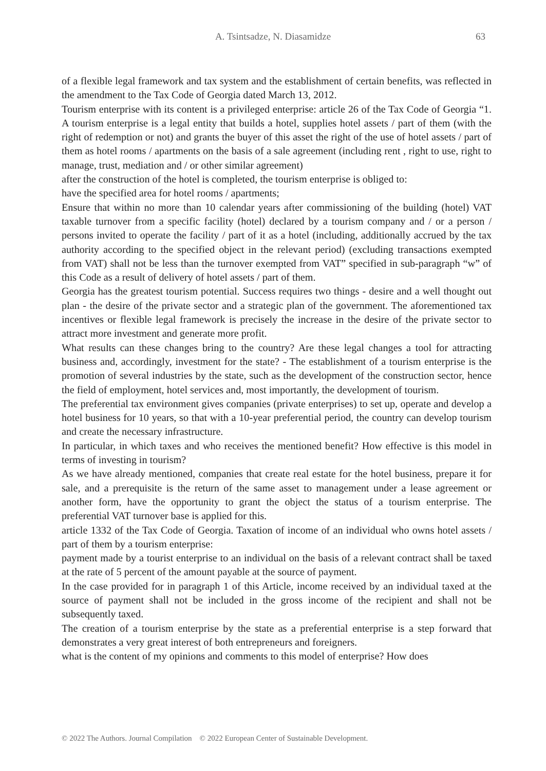A. Tsintsadze, N. Diasamidze
63
of a flexible legal framework and tax system and the establishment of certain benefits, was reflected in the amendment to the Tax Code of Georgia dated March 13, 2012.
Tourism enterprise with its content is a privileged enterprise: article 26 of the Tax Code of Georgia “1. A tourism enterprise is a legal entity that builds a hotel, supplies hotel assets / part of them (with the right of redemption or not) and grants the buyer of this asset the right of the use of hotel assets / part of them as hotel rooms / apartments on the basis of a sale agreement (including rent , right to use, right to manage, trust, mediation and / or other similar agreement)
after the construction of the hotel is completed, the tourism enterprise is obliged to:
have the specified area for hotel rooms / apartments;
Ensure that within no more than 10 calendar years after commissioning of the building (hotel) VAT taxable turnover from a specific facility (hotel) declared by a tourism company and / or a person / persons invited to operate the facility / part of it as a hotel (including, additionally accrued by the tax authority according to the specified object in the relevant period) (excluding transactions exempted from VAT) shall not be less than the turnover exempted from VAT” specified in sub-paragraph “w” of this Code as a result of delivery of hotel assets / part of them.
Georgia has the greatest tourism potential. Success requires two things - desire and a well thought out plan - the desire of the private sector and a strategic plan of the government. The aforementioned tax incentives or flexible legal framework is precisely the increase in the desire of the private sector to attract more investment and generate more profit.
What results can these changes bring to the country? Are these legal changes a tool for attracting business and, accordingly, investment for the state? - The establishment of a tourism enterprise is the promotion of several industries by the state, such as the development of the construction sector, hence the field of employment, hotel services and, most importantly, the development of tourism.
The preferential tax environment gives companies (private enterprises) to set up, operate and develop a hotel business for 10 years, so that with a 10-year preferential period, the country can develop tourism and create the necessary infrastructure.
In particular, in which taxes and who receives the mentioned benefit? How effective is this model in terms of investing in tourism?
As we have already mentioned, companies that create real estate for the hotel business, prepare it for sale, and a prerequisite is the return of the same asset to management under a lease agreement or another form, have the opportunity to grant the object the status of a tourism enterprise. The preferential VAT turnover base is applied for this.
article 1332 of the Tax Code of Georgia. Taxation of income of an individual who owns hotel assets / part of them by a tourism enterprise:
payment made by a tourist enterprise to an individual on the basis of a relevant contract shall be taxed at the rate of 5 percent of the amount payable at the source of payment.
In the case provided for in paragraph 1 of this Article, income received by an individual taxed at the source of payment shall not be included in the gross income of the recipient and shall not be subsequently taxed.
The creation of a tourism enterprise by the state as a preferential enterprise is a step forward that demonstrates a very great interest of both entrepreneurs and foreigners.
what is the content of my opinions and comments to this model of enterprise? How does
© 2022 The Authors. Journal Compilation © 2022 European Center of Sustainable Development.